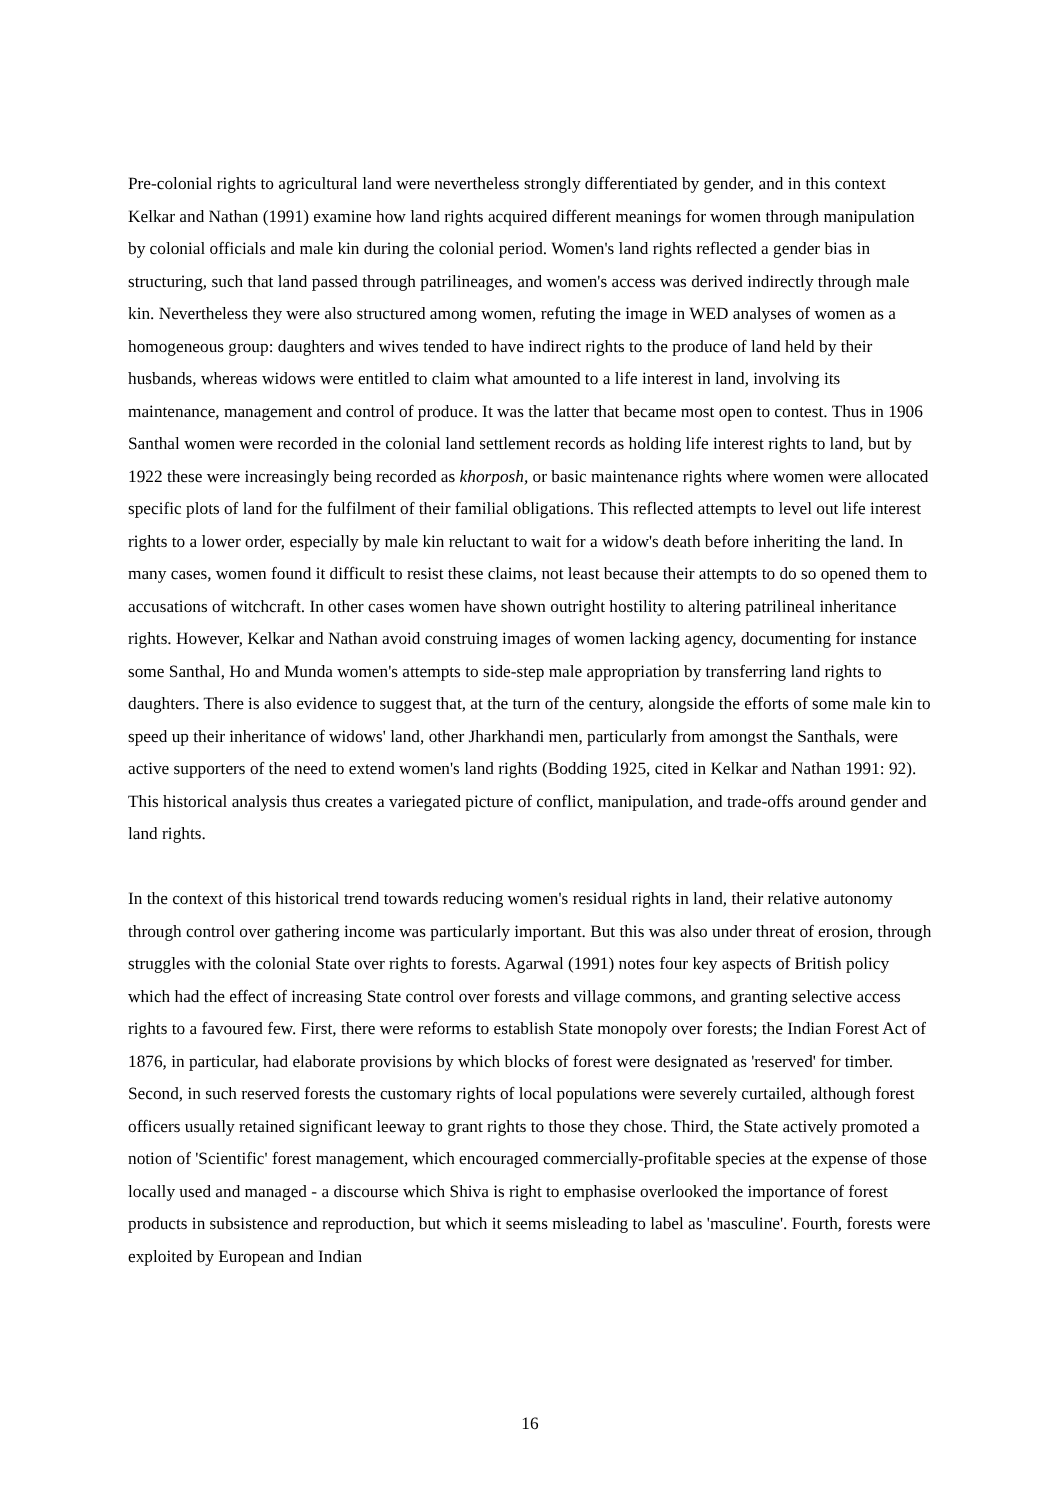Pre-colonial rights to agricultural land were nevertheless strongly differentiated by gender, and in this context Kelkar and Nathan (1991) examine how land rights acquired different meanings for women through manipulation by colonial officials and male kin during the colonial period. Women's land rights reflected a gender bias in structuring, such that land passed through patrilineages, and women's access was derived indirectly through male kin. Nevertheless they were also structured among women, refuting the image in WED analyses of women as a homogeneous group: daughters and wives tended to have indirect rights to the produce of land held by their husbands, whereas widows were entitled to claim what amounted to a life interest in land, involving its maintenance, management and control of produce. It was the latter that became most open to contest. Thus in 1906 Santhal women were recorded in the colonial land settlement records as holding life interest rights to land, but by 1922 these were increasingly being recorded as khorposh, or basic maintenance rights where women were allocated specific plots of land for the fulfilment of their familial obligations. This reflected attempts to level out life interest rights to a lower order, especially by male kin reluctant to wait for a widow's death before inheriting the land. In many cases, women found it difficult to resist these claims, not least because their attempts to do so opened them to accusations of witchcraft. In other cases women have shown outright hostility to altering patrilineal inheritance rights. However, Kelkar and Nathan avoid construing images of women lacking agency, documenting for instance some Santhal, Ho and Munda women's attempts to side-step male appropriation by transferring land rights to daughters. There is also evidence to suggest that, at the turn of the century, alongside the efforts of some male kin to speed up their inheritance of widows' land, other Jharkhandi men, particularly from amongst the Santhals, were active supporters of the need to extend women's land rights (Bodding 1925, cited in Kelkar and Nathan 1991: 92). This historical analysis thus creates a variegated picture of conflict, manipulation, and trade-offs around gender and land rights.
In the context of this historical trend towards reducing women's residual rights in land, their relative autonomy through control over gathering income was particularly important. But this was also under threat of erosion, through struggles with the colonial State over rights to forests. Agarwal (1991) notes four key aspects of British policy which had the effect of increasing State control over forests and village commons, and granting selective access rights to a favoured few. First, there were reforms to establish State monopoly over forests; the Indian Forest Act of 1876, in particular, had elaborate provisions by which blocks of forest were designated as 'reserved' for timber. Second, in such reserved forests the customary rights of local populations were severely curtailed, although forest officers usually retained significant leeway to grant rights to those they chose. Third, the State actively promoted a notion of 'Scientific' forest management, which encouraged commercially-profitable species at the expense of those locally used and managed - a discourse which Shiva is right to emphasise overlooked the importance of forest products in subsistence and reproduction, but which it seems misleading to label as 'masculine'. Fourth, forests were exploited by European and Indian
16